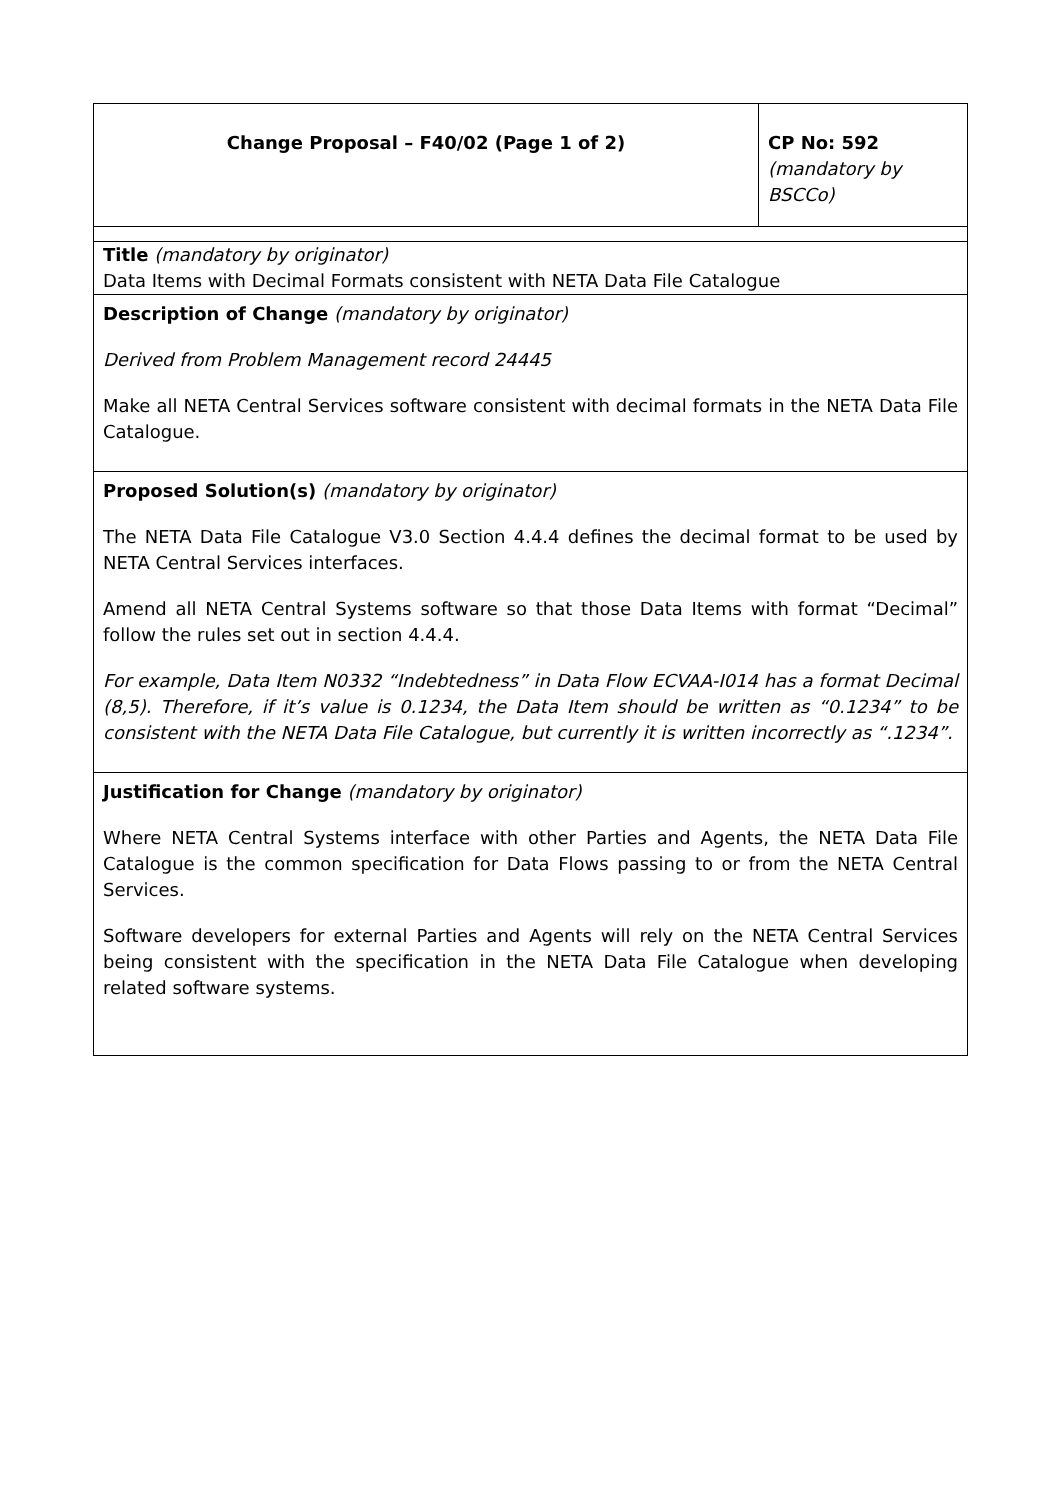| Change Proposal – F40/02 (Page 1 of 2) | CP No: 592 (mandatory by BSCCo) |
| Title (mandatory by originator) Data Items with Decimal Formats consistent with NETA Data File Catalogue | |
| Description of Change (mandatory by originator) Derived from Problem Management record 24445 Make all NETA Central Services software consistent with decimal formats in the NETA Data File Catalogue. | |
| Proposed Solution(s) (mandatory by originator) The NETA Data File Catalogue V3.0 Section 4.4.4 defines the decimal format to be used by NETA Central Services interfaces. Amend all NETA Central Systems software so that those Data Items with format “Decimal” follow the rules set out in section 4.4.4. For example, Data Item N0332 “Indebtedness” in Data Flow ECVAA-I014 has a format Decimal (8,5). Therefore, if it’s value is 0.1234, the Data Item should be written as “0.1234” to be consistent with the NETA Data File Catalogue, but currently it is written incorrectly as “.1234”. | |
| Justification for Change (mandatory by originator) Where NETA Central Systems interface with other Parties and Agents, the NETA Data File Catalogue is the common specification for Data Flows passing to or from the NETA Central Services. Software developers for external Parties and Agents will rely on the NETA Central Services being consistent with the specification in the NETA Data File Catalogue when developing related software systems. | |